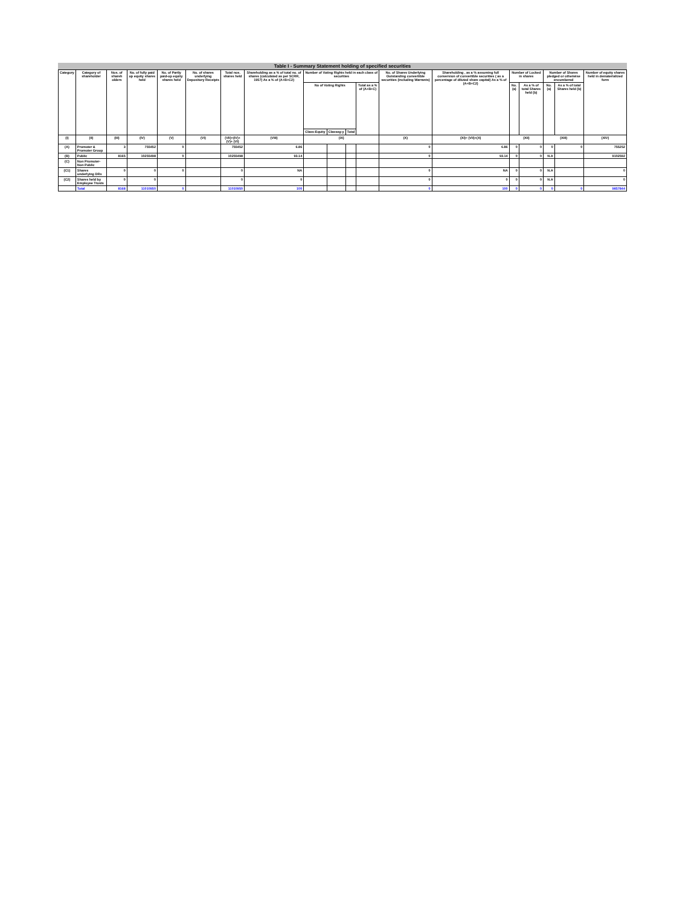Table I - Summary Statement holding of specified securities
| Category | Category of shareholder | Nos. of shareh olders | No. of fully paid up equity shares held | No. of Partly paid-up equity shares held | No. of shares underlying Depository Receipts | Total nos. shares held | Shareholding as a % of total no. of shares (calculated as per SCRR, 1957) As a % of (A+B+C2) | Number of Voting Rights held in each class of securities | | | | No. of Shares Underlying Outstanding convertible securities (including Warrants) | Shareholding , as a % assuming full conversion of convertible securities ( as a percentage of diluted share capital) As a % of (A+B+C2) | Number of Locked in shares | | Number of Shares pledged or otherwise encumbered | | Number of equity shares held in dematerialized form |
| --- | --- | --- | --- | --- | --- | --- | --- | --- | --- | --- | --- | --- | --- | --- | --- | --- | --- | --- |
| | | | | | | | | No of Voting Rights | | | Total as a % of (A+B+C) | | | No. (a) | As a % of total Shares held (b) | No. (a) | As a % of total Shares held (b) | |
| | | | | | | | | Class:Equity | Classeg:y | Total | | | | | | | | |
| (I) | (II) | (III) | (IV) | (V) | (VI) | (VII)=(IV)+(V)+ (VI) | (VIII) | (IX) | | | | (X) | (XI)= (VII)+(X) | (XII) | | (XIII) | | (XIV) |
| (A) | Promoter & Promoter Group | 3 | 755452 | 0 | | 755452 | 6.86 | | | | | 0 | 6.86 | 0 | 0 | 0 | 0 | 755252 |
| (B) | Public | 8165 | 10255498 | 0 | | 10255498 | 93.14 | | | | | 0 | 93.14 | 0 | 0 | N.A | | 9102592 |
| (C) | Non Promoter- Non Public | | | | | | | | | | | | | | | | | |
| (C1) | Shares underlying DRs | 0 | 0 | 0 | | 0 | NA | | | | | 0 | NA | 0 | 0 | N.A | | 0 |
| (C2) | Shares held by Employee Trusts | 0 | 0 | | | 0 | 0 | | | | | 0 | 0 | 0 | 0 | N.A | | 0 |
| | Total | 8168 | 11010950 | 0 | | 11010950 | 100 | | | | | 0 | 100 | 0 | 0 | 0 | 0 | 9857844 |